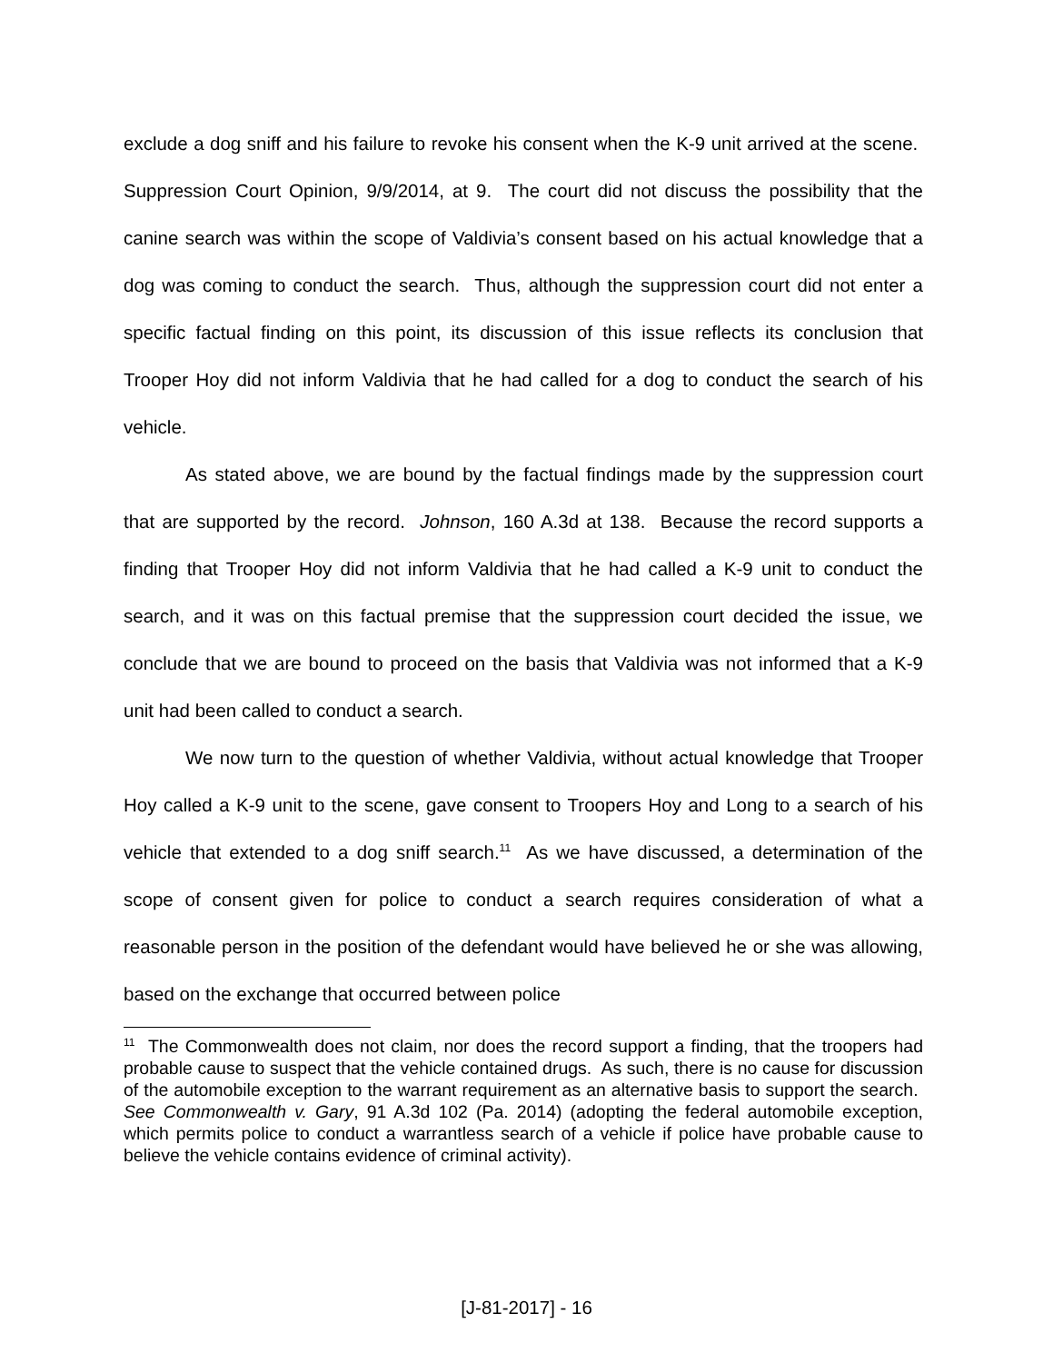exclude a dog sniff and his failure to revoke his consent when the K-9 unit arrived at the scene. Suppression Court Opinion, 9/9/2014, at 9. The court did not discuss the possibility that the canine search was within the scope of Valdivia’s consent based on his actual knowledge that a dog was coming to conduct the search. Thus, although the suppression court did not enter a specific factual finding on this point, its discussion of this issue reflects its conclusion that Trooper Hoy did not inform Valdivia that he had called for a dog to conduct the search of his vehicle.
As stated above, we are bound by the factual findings made by the suppression court that are supported by the record. Johnson, 160 A.3d at 138. Because the record supports a finding that Trooper Hoy did not inform Valdivia that he had called a K-9 unit to conduct the search, and it was on this factual premise that the suppression court decided the issue, we conclude that we are bound to proceed on the basis that Valdivia was not informed that a K-9 unit had been called to conduct a search.
We now turn to the question of whether Valdivia, without actual knowledge that Trooper Hoy called a K-9 unit to the scene, gave consent to Troopers Hoy and Long to a search of his vehicle that extended to a dog sniff search.<sup>11</sup> As we have discussed, a determination of the scope of consent given for police to conduct a search requires consideration of what a reasonable person in the position of the defendant would have believed he or she was allowing, based on the exchange that occurred between police
<sup>11</sup> The Commonwealth does not claim, nor does the record support a finding, that the troopers had probable cause to suspect that the vehicle contained drugs. As such, there is no cause for discussion of the automobile exception to the warrant requirement as an alternative basis to support the search. See Commonwealth v. Gary, 91 A.3d 102 (Pa. 2014) (adopting the federal automobile exception, which permits police to conduct a warrantless search of a vehicle if police have probable cause to believe the vehicle contains evidence of criminal activity).
[J-81-2017] - 16